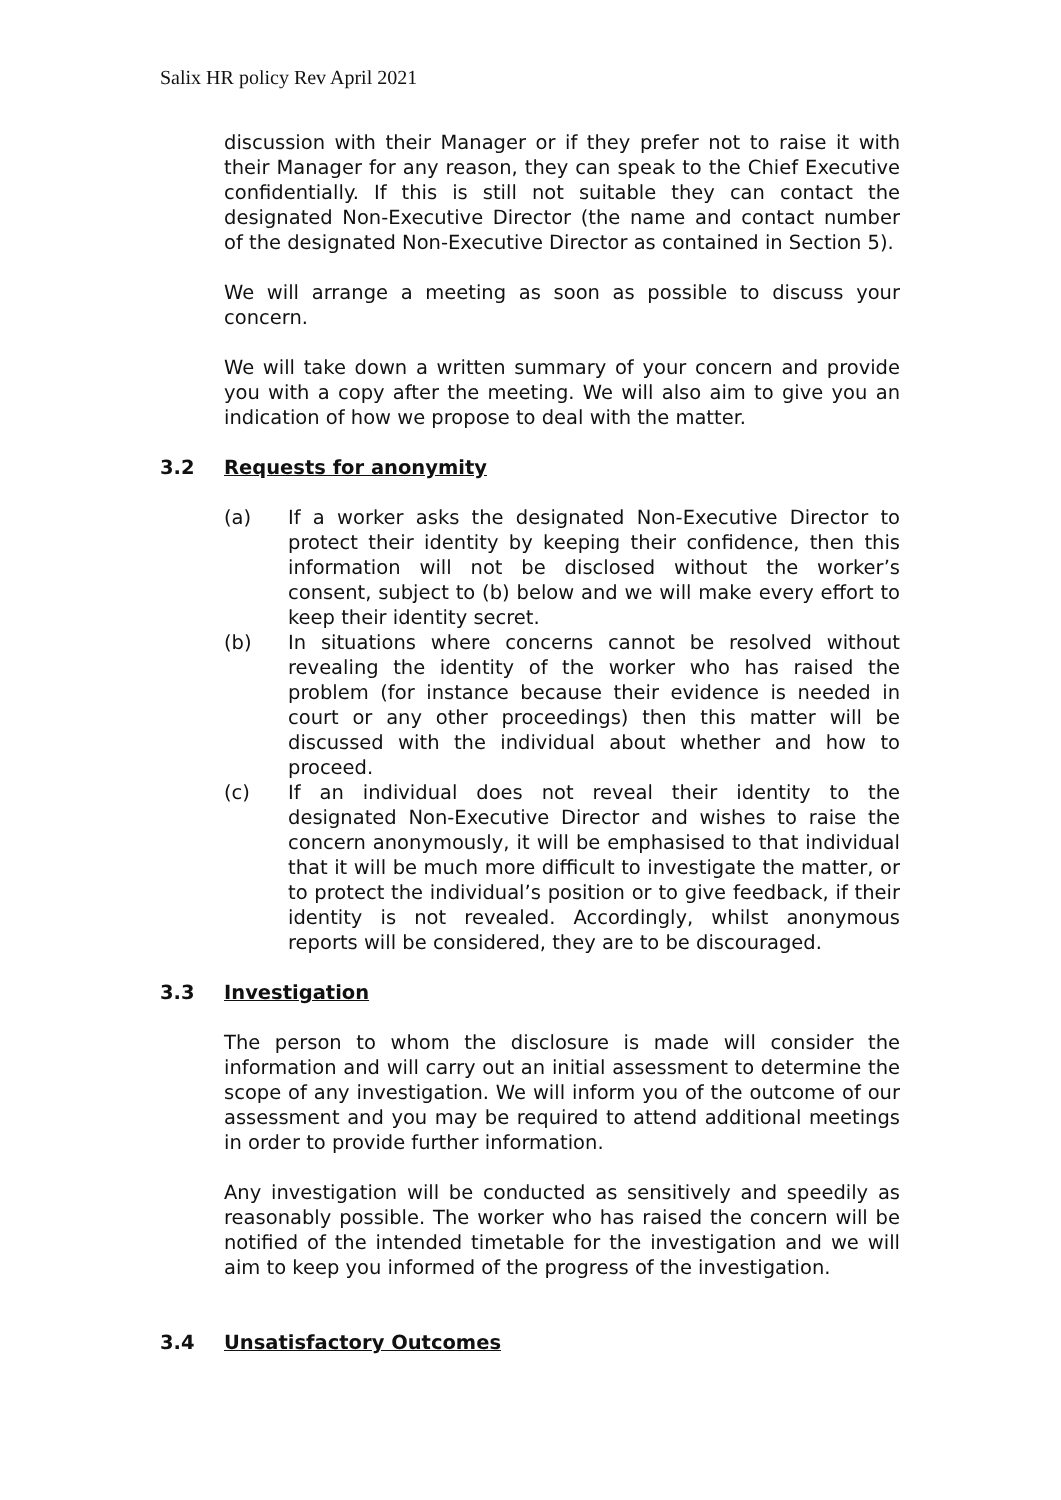Salix HR policy Rev April 2021
discussion with their Manager or if they prefer not to raise it with their Manager for any reason, they can speak to the Chief Executive confidentially. If this is still not suitable they can contact the designated Non-Executive Director (the name and contact number of the designated Non-Executive Director as contained in Section 5).
We will arrange a meeting as soon as possible to discuss your concern.
We will take down a written summary of your concern and provide you with a copy after the meeting. We will also aim to give you an indication of how we propose to deal with the matter.
3.2 Requests for anonymity
(a) If a worker asks the designated Non-Executive Director to protect their identity by keeping their confidence, then this information will not be disclosed without the worker’s consent, subject to (b) below and we will make every effort to keep their identity secret.
(b) In situations where concerns cannot be resolved without revealing the identity of the worker who has raised the problem (for instance because their evidence is needed in court or any other proceedings) then this matter will be discussed with the individual about whether and how to proceed.
(c) If an individual does not reveal their identity to the designated Non-Executive Director and wishes to raise the concern anonymously, it will be emphasised to that individual that it will be much more difficult to investigate the matter, or to protect the individual’s position or to give feedback, if their identity is not revealed. Accordingly, whilst anonymous reports will be considered, they are to be discouraged.
3.3 Investigation
The person to whom the disclosure is made will consider the information and will carry out an initial assessment to determine the scope of any investigation. We will inform you of the outcome of our assessment and you may be required to attend additional meetings in order to provide further information.
Any investigation will be conducted as sensitively and speedily as reasonably possible. The worker who has raised the concern will be notified of the intended timetable for the investigation and we will aim to keep you informed of the progress of the investigation.
3.4 Unsatisfactory Outcomes